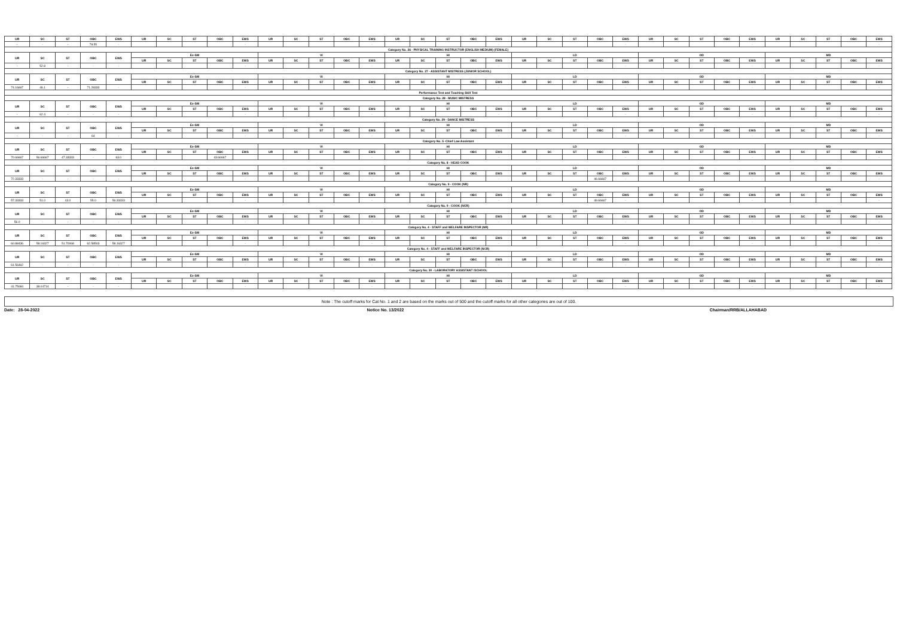| UR | SC | ST | OBC | EWS | UR | SC | ST | OBC | EWS | UR | SC | ST | OBC | EWS | UR | SC | ST | OBC | EWS | UR | SC | ST | OBC | EWS | UR | SC | ST | OBC | EWS | UR | SC | ST | OBC | EWS |
| --- | --- | --- | --- | --- | --- | --- | --- | --- | --- | --- | --- | --- | --- | --- | --- | --- | --- | --- | --- | --- | --- | --- | --- | --- | --- | --- | --- | --- | --- | --- | --- | --- | --- | --- |
| - | - | - | 78.55 | - | | | | | - | | | | | - | | | | | - | | | | | - | | | | | - | | | | | - |
| Category No. 26 - PHYSICAL TRAINING INSTRUCTOR (ENGLISH MEDIUM) (FEMALE) | | | | | | | | | | | | | | | | | | | | | | | | | | | | | | | | | | |
| UR | SC | ST | OBC | EWS | Ex-SM | | | | | VI | | | | | HI | | | | | LD | | | | | OD | | | | | MD | | | | |
| | | | | | UR | SC | ST | OBC | EWS | UR | SC | ST | OBC | EWS | UR | SC | ST | OBC | EWS | UR | SC | ST | OBC | EWS | UR | SC | ST | OBC | EWS | UR | SC | ST | OBC | EWS |
| - | 52.8 | - | - | - | | | | | - | | | | | - | | | | | - | | | | | - | | | | | - | | | | | - |
| Category No. 27 - ASSISTANT MISTRESS (JUNIOR SCHOOL) | | | | | | | | | | | | | | | | | | | | | | | | | | | | | | | | | | |
| UR | SC | ST | OBC | EWS | Ex-SM | | | | | VI | | | | | HI | | | | | LD | | | | | OD | | | | | MD | | | | |
| | | | | | UR | SC | ST | OBC | EWS | UR | SC | ST | OBC | EWS | UR | SC | ST | OBC | EWS | UR | SC | ST | OBC | EWS | UR | SC | ST | OBC | EWS | UR | SC | ST | OBC | EWS |
| 74.16667 | 46.1 | - | 71.28333 | - | | | | | - | | | | | - | | | | | - | | | | | - | | | | | - | | | | | - |
| Performance Test and Teaching Skill Test | | | | | | | | | | | | | | | | | | | | | | | | | | | | | | | | | | |
| Category No. 28 - MUSIC MISTRESS | | | | | | | | | | | | | | | | | | | | | | | | | | | | | | | | | | |
| UR | SC | ST | OBC | EWS | Ex-SM | | | | | VI | | | | | HI | | | | | LD | | | | | OD | | | | | MD | | | | |
| | | | | | UR | SC | ST | OBC | EWS | UR | SC | ST | OBC | EWS | UR | SC | ST | OBC | EWS | UR | SC | ST | OBC | EWS | UR | SC | ST | OBC | EWS | UR | SC | ST | OBC | EWS |
| - | 62.4 | - | - | - | | | | | - | | | | | - | | | | | - | | | | | - | | | | | - | | | | | - |
| Category No. 29 - DANCE MISTRESS | | | | | | | | | | | | | | | | | | | | | | | | | | | | | | | | | | |
| UR | SC | ST | OBC | EWS | Ex-SM | | | | | VI | | | | | HI | | | | | LD | | | | | OD | | | | | MD | | | | |
| | | | | | UR | SC | ST | OBC | EWS | UR | SC | ST | OBC | EWS | UR | SC | ST | OBC | EWS | UR | SC | ST | OBC | EWS | UR | SC | ST | OBC | EWS | UR | SC | ST | OBC | EWS |
| - | - | - | 64 | - | | | | | - | | | | | - | | | | | - | | | | | - | | | | | - | | | | | - |
| Category No. 5 -Chief Law Assistant | | | | | | | | | | | | | | | | | | | | | | | | | | | | | | | | | | |
| UR | SC | ST | OBC | EWS | Ex-SM | | | | | VI | | | | | HI | | | | | LD | | | | | OD | | | | | MD | | | | |
| | | | | | UR | SC | ST | OBC | EWS | UR | SC | ST | OBC | EWS | UR | SC | ST | OBC | EWS | UR | SC | ST | OBC | EWS | UR | SC | ST | OBC | EWS | UR | SC | ST | OBC | EWS |
| 70.66667 | 56.66667 | 47.33333 | - | 63.0 | | | | 43.66667 | | | | | | - | | | | | - | | | | | - | | | | | - | | | | | - |
| Category No. 8 - HEAD COOK | | | | | | | | | | | | | | | | | | | | | | | | | | | | | | | | | | |
| UR | SC | ST | OBC | EWS | Ex-SM | | | | | VI | | | | | HI | | | | | LD | | | | | OD | | | | | MD | | | | |
| | | | | | UR | SC | ST | OBC | EWS | UR | SC | ST | OBC | EWS | UR | SC | ST | OBC | EWS | UR | SC | ST | OBC | EWS | UR | SC | ST | OBC | EWS | UR | SC | ST | OBC | EWS |
| 72.33333 | - | - | - | - | | | | | - | | | | | - | | | | | - | | | | 46.66667 | - | | | | | - | | | | | - |
| Category No. 9 - COOK (NR) | | | | | | | | | | | | | | | | | | | | | | | | | | | | | | | | | | |
| UR | SC | ST | OBC | EWS | Ex-SM | | | | | VI | | | | | HI | | | | | LD | | | | | OD | | | | | MD | | | | |
| | | | | | UR | SC | ST | OBC | EWS | UR | SC | ST | OBC | EWS | UR | SC | ST | OBC | EWS | UR | SC | ST | OBC | EWS | UR | SC | ST | OBC | EWS | UR | SC | ST | OBC | EWS |
| 57.33333 | 51.0 | 43.0 | 55.0 | 56.33333 | | | | | - | | | | | - | | | | | - | | | | 49.66667 | - | | | | | - | | | | | - |
| Category No. 9 - COOK (NCR) | | | | | | | | | | | | | | | | | | | | | | | | | | | | | | | | | | |
| UR | SC | ST | OBC | EWS | Ex-SM | | | | | VI | | | | | HI | | | | | LD | | | | | OD | | | | | MD | | | | |
| | | | | | UR | SC | ST | OBC | EWS | UR | SC | ST | OBC | EWS | UR | SC | ST | OBC | EWS | UR | SC | ST | OBC | EWS | UR | SC | ST | OBC | EWS | UR | SC | ST | OBC | EWS |
| 56.0 | - | - | - | - | | | | | - | | | | | - | | | | | - | | | | | - | | | | | - | | | | | - |
| Category No. 4 - STAFF and WELFARE INSPECTOR (NR) | | | | | | | | | | | | | | | | | | | | | | | | | | | | | | | | | | |
| UR | SC | ST | OBC | EWS | Ex-SM | | | | | VI | | | | | HI | | | | | LD | | | | | OD | | | | | MD | | | | |
| | | | | | UR | SC | ST | OBC | EWS | UR | SC | ST | OBC | EWS | UR | SC | ST | OBC | EWS | UR | SC | ST | OBC | EWS | UR | SC | ST | OBC | EWS | UR | SC | ST | OBC | EWS |
| 60.88436 | 58.16327 | 51.70068 | 62.58503 | 58.16327 | | | | | - | | | | | - | | | | | - | | | | | - | | | | | - | | | | | - |
| Category No. 4 - STAFF and WELFARE INSPECTOR (NCR) | | | | | | | | | | | | | | | | | | | | | | | | | | | | | | | | | | |
| UR | SC | ST | OBC | EWS | Ex-SM | | | | | VI | | | | | HI | | | | | LD | | | | | OD | | | | | MD | | | | |
| | | | | | UR | SC | ST | OBC | EWS | UR | SC | ST | OBC | EWS | UR | SC | ST | OBC | EWS | UR | SC | ST | OBC | EWS | UR | SC | ST | OBC | EWS | UR | SC | ST | OBC | EWS |
| 61.56462 | - | - | - | - | | | | | - | | | | | - | | | | | - | | | | | - | | | | | - | | | | | - |
| Category No. 30 - LABORATORY ASSISTANT /SCHOOL | | | | | | | | | | | | | | | | | | | | | | | | | | | | | | | | | | |
| UR | SC | ST | OBC | EWS | Ex-SM | | | | | VI | | | | | HI | | | | | LD | | | | | OD | | | | | MD | | | | |
| | | | | | UR | SC | ST | OBC | EWS | UR | SC | ST | OBC | EWS | UR | SC | ST | OBC | EWS | UR | SC | ST | OBC | EWS | UR | SC | ST | OBC | EWS | UR | SC | ST | OBC | EWS |
| 41.75084 | 38.04714 | - | - | - | | | | | - | | | | | - | | | | | - | | | | | - | | | | | - | | | | | - |
Note : The cutoff marks for Cat No. 1 and 2 are based on the marks out of 500 and the cutoff marks for all other categories are out of 100.
Date: 28-04-2022 Notice No. 13/2022 Chairman/RRB/ALLAHABAD